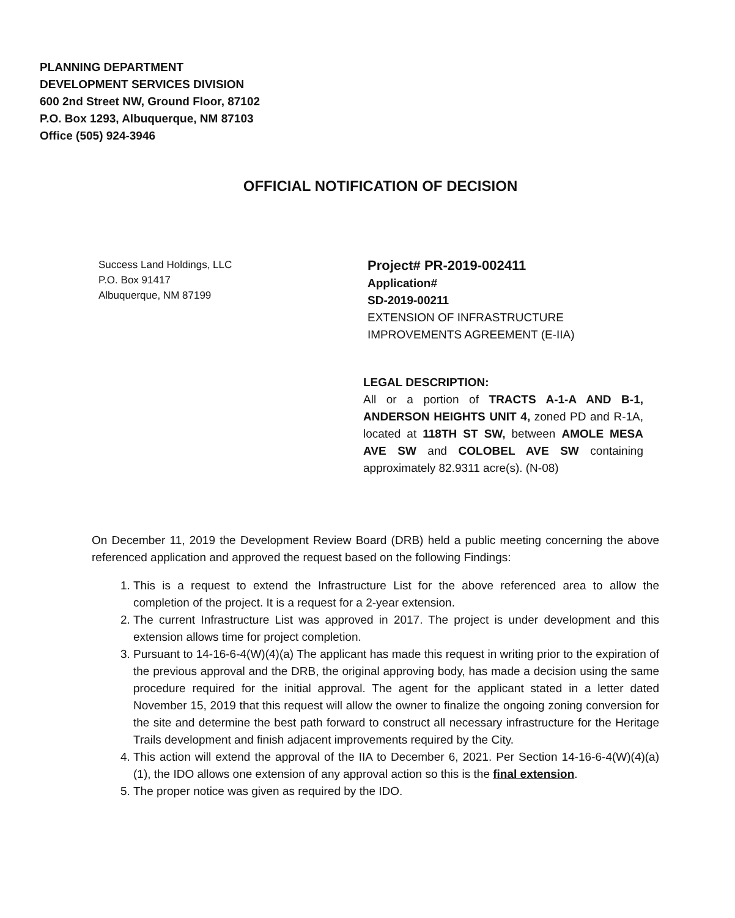PLANNING DEPARTMENT
DEVELOPMENT SERVICES DIVISION
600 2nd Street NW, Ground Floor, 87102
P.O. Box 1293, Albuquerque, NM 87103
Office (505) 924-3946
OFFICIAL NOTIFICATION OF DECISION
Success Land Holdings, LLC
P.O. Box 91417
Albuquerque, NM 87199
Project# PR-2019-002411
Application#
SD-2019-00211
EXTENSION OF INFRASTRUCTURE
IMPROVEMENTS AGREEMENT (E-IIA)
LEGAL DESCRIPTION:
All or a portion of TRACTS A-1-A AND B-1, ANDERSON HEIGHTS UNIT 4, zoned PD and R-1A, located at 118TH ST SW, between AMOLE MESA AVE SW and COLOBEL AVE SW containing approximately 82.9311 acre(s). (N-08)
On December 11, 2019 the Development Review Board (DRB) held a public meeting concerning the above referenced application and approved the request based on the following Findings:
1. This is a request to extend the Infrastructure List for the above referenced area to allow the completion of the project. It is a request for a 2-year extension.
2. The current Infrastructure List was approved in 2017. The project is under development and this extension allows time for project completion.
3. Pursuant to 14-16-6-4(W)(4)(a) The applicant has made this request in writing prior to the expiration of the previous approval and the DRB, the original approving body, has made a decision using the same procedure required for the initial approval. The agent for the applicant stated in a letter dated November 15, 2019 that this request will allow the owner to finalize the ongoing zoning conversion for the site and determine the best path forward to construct all necessary infrastructure for the Heritage Trails development and finish adjacent improvements required by the City.
4. This action will extend the approval of the IIA to December 6, 2021. Per Section 14-16-6-4(W)(4)(a)(1), the IDO allows one extension of any approval action so this is the final extension.
5. The proper notice was given as required by the IDO.